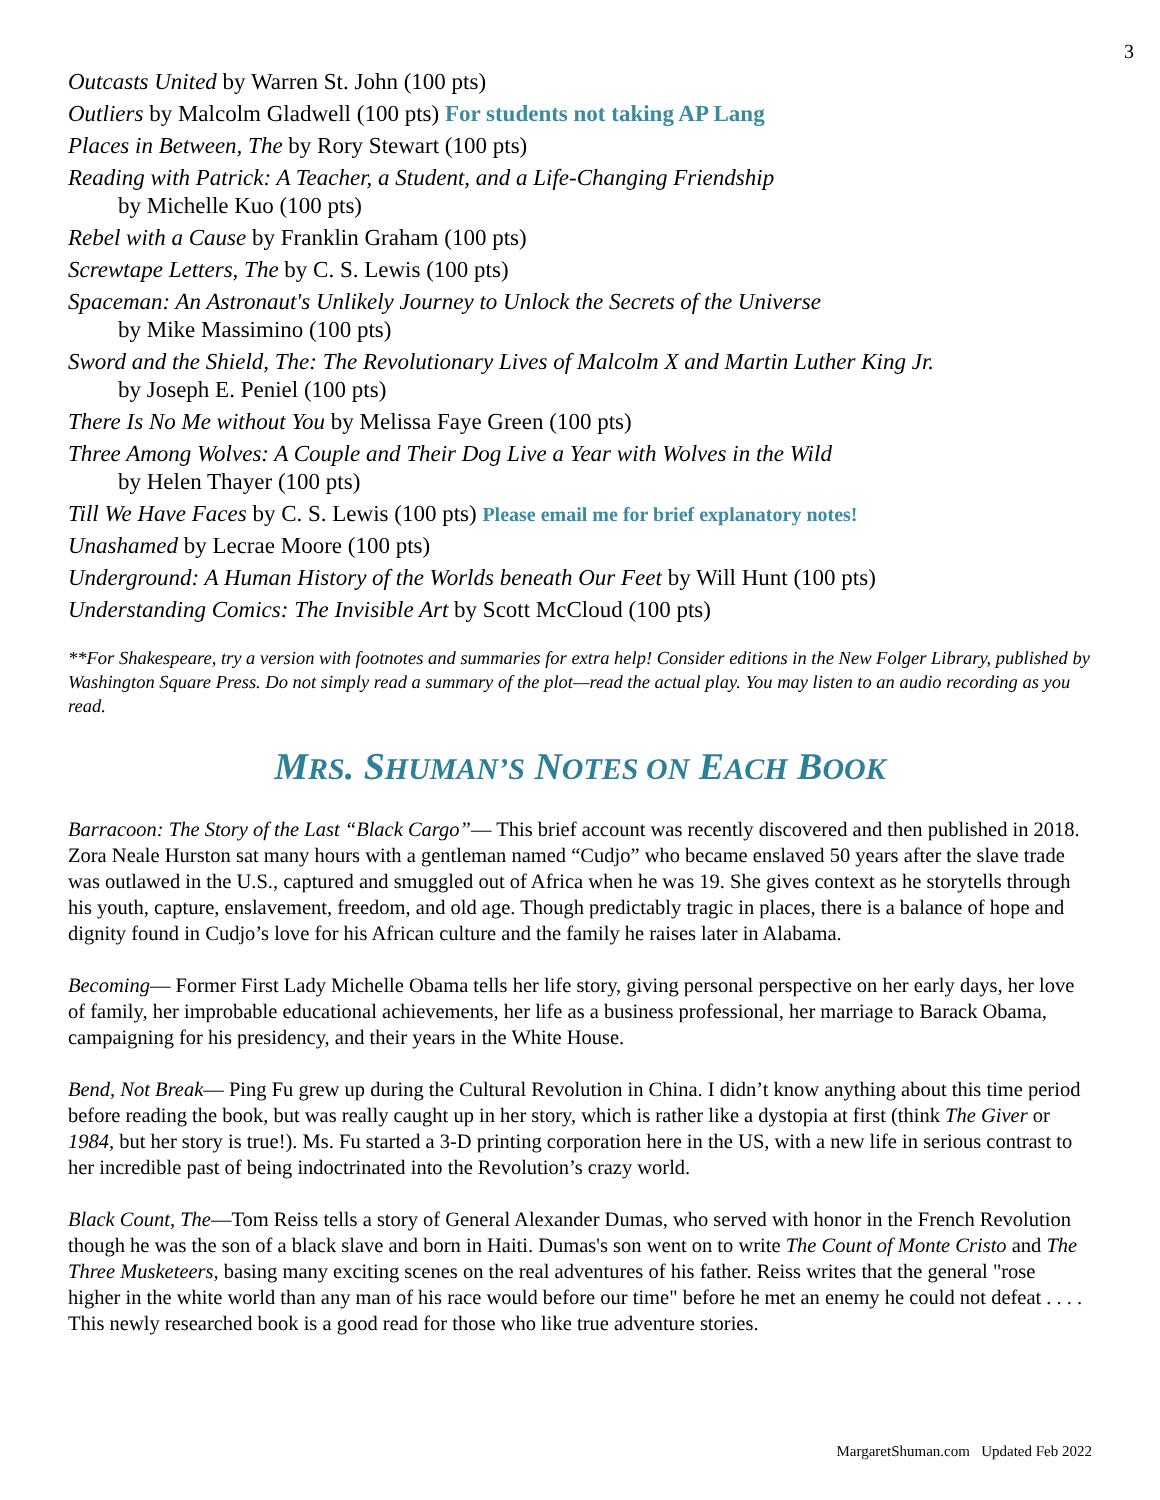3
Outcasts United by Warren St. John (100 pts)
Outliers by Malcolm Gladwell (100 pts) For students not taking AP Lang
Places in Between, The by Rory Stewart (100 pts)
Reading with Patrick: A Teacher, a Student, and a Life-Changing Friendship
by Michelle Kuo (100 pts)
Rebel with a Cause by Franklin Graham (100 pts)
Screwtape Letters, The by C. S. Lewis (100 pts)
Spaceman: An Astronaut's Unlikely Journey to Unlock the Secrets of the Universe
by Mike Massimino (100 pts)
Sword and the Shield, The: The Revolutionary Lives of Malcolm X and Martin Luther King Jr.
by Joseph E. Peniel (100 pts)
There Is No Me without You by Melissa Faye Green (100 pts)
Three Among Wolves: A Couple and Their Dog Live a Year with Wolves in the Wild
by Helen Thayer (100 pts)
Till We Have Faces by C. S. Lewis (100 pts) Please email me for brief explanatory notes!
Unashamed by Lecrae Moore (100 pts)
Underground: A Human History of the Worlds beneath Our Feet by Will Hunt (100 pts)
Understanding Comics: The Invisible Art by Scott McCloud (100 pts)
**For Shakespeare, try a version with footnotes and summaries for extra help! Consider editions in the New Folger Library, published by Washington Square Press. Do not simply read a summary of the plot—read the actual play. You may listen to an audio recording as you read.
MRS. SHUMAN’S NOTES ON EACH BOOK
Barracoon: The Story of the Last “Black Cargo”— This brief account was recently discovered and then published in 2018. Zora Neale Hurston sat many hours with a gentleman named “Cudjo” who became enslaved 50 years after the slave trade was outlawed in the U.S., captured and smuggled out of Africa when he was 19. She gives context as he storytells through his youth, capture, enslavement, freedom, and old age. Though predictably tragic in places, there is a balance of hope and dignity found in Cudjo’s love for his African culture and the family he raises later in Alabama.
Becoming— Former First Lady Michelle Obama tells her life story, giving personal perspective on her early days, her love of family, her improbable educational achievements, her life as a business professional, her marriage to Barack Obama, campaigning for his presidency, and their years in the White House.
Bend, Not Break— Ping Fu grew up during the Cultural Revolution in China. I didn’t know anything about this time period before reading the book, but was really caught up in her story, which is rather like a dystopia at first (think The Giver or 1984, but her story is true!). Ms. Fu started a 3-D printing corporation here in the US, with a new life in serious contrast to her incredible past of being indoctrinated into the Revolution’s crazy world.
Black Count, The—Tom Reiss tells a story of General Alexander Dumas, who served with honor in the French Revolution though he was the son of a black slave and born in Haiti. Dumas's son went on to write The Count of Monte Cristo and The Three Musketeers, basing many exciting scenes on the real adventures of his father. Reiss writes that the general "rose higher in the white world than any man of his race would before our time" before he met an enemy he could not defeat . . . . This newly researched book is a good read for those who like true adventure stories.
MargaretShuman.com Updated Feb 2022